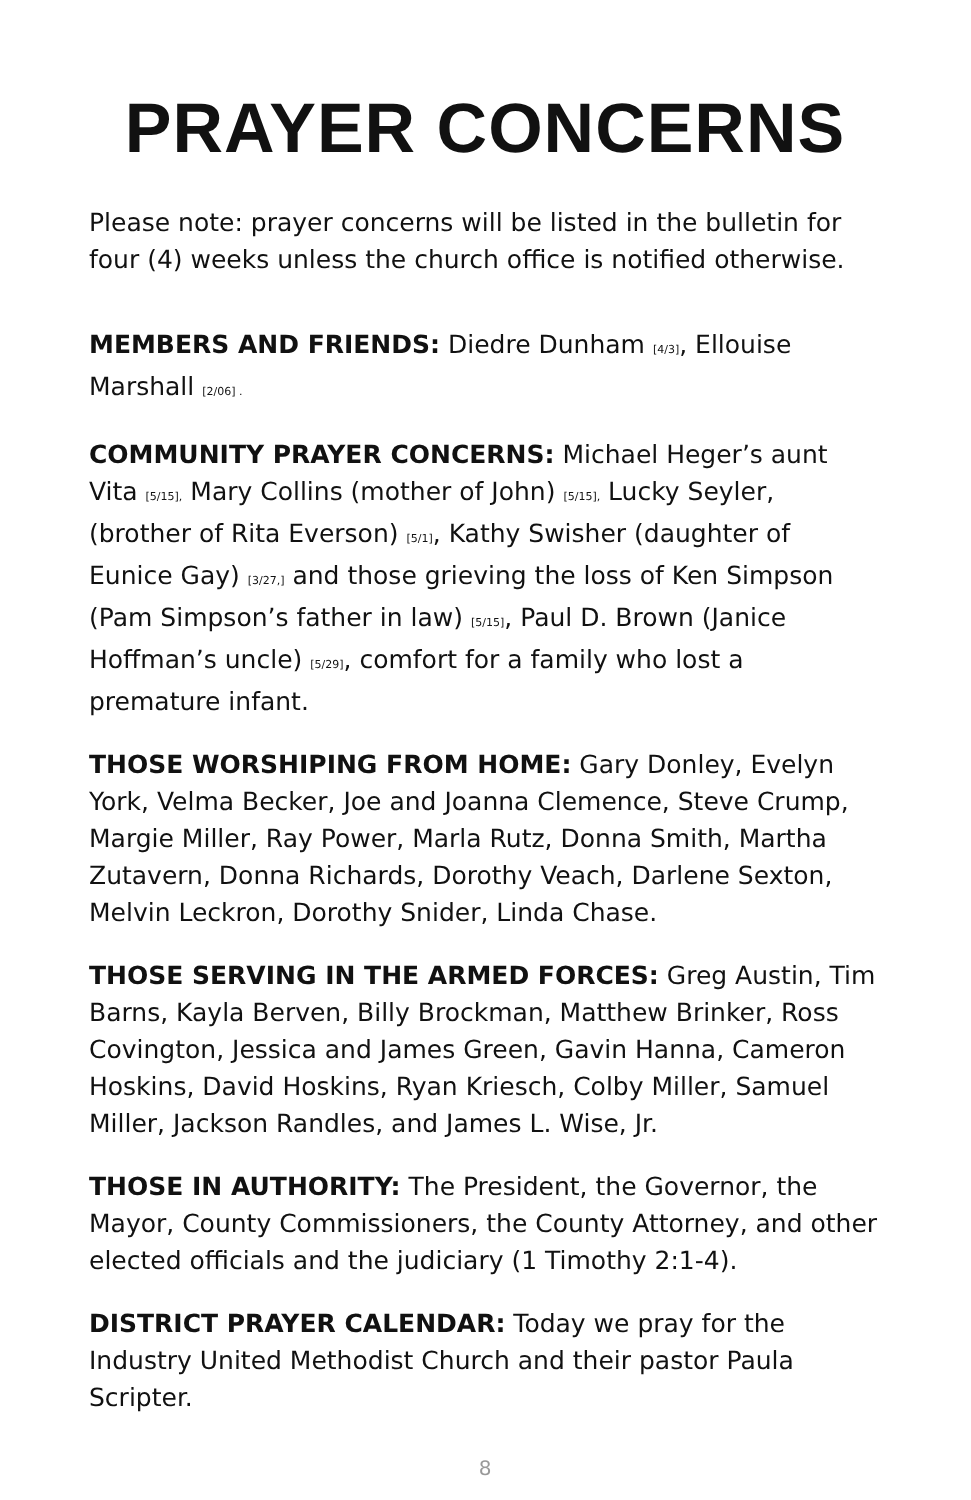PRAYER CONCERNS
Please note: prayer concerns will be listed in the bulletin for four (4) weeks unless the church office is notified otherwise.
MEMBERS AND FRIENDS: Diedre Dunham [4/3], Ellouise Marshall [2/06] .
COMMUNITY PRAYER CONCERNS: Michael Heger’s aunt Vita [5/15], Mary Collins (mother of John) [5/15], Lucky Seyler, (brother of Rita Everson) [5/1], Kathy Swisher (daughter of Eunice Gay) [3/27,] and those grieving the loss of Ken Simpson (Pam Simpson’s father in law) [5/15], Paul D. Brown (Janice Hoffman’s uncle) [5/29], comfort for a family who lost a premature infant.
THOSE WORSHIPING FROM HOME: Gary Donley, Evelyn York, Velma Becker, Joe and Joanna Clemence, Steve Crump, Margie Miller, Ray Power, Marla Rutz, Donna Smith, Martha Zutavern, Donna Richards, Dorothy Veach, Darlene Sexton, Melvin Leckron, Dorothy Snider, Linda Chase.
THOSE SERVING IN THE ARMED FORCES: Greg Austin, Tim Barns, Kayla Berven, Billy Brockman, Matthew Brinker, Ross Covington, Jessica and James Green, Gavin Hanna, Cameron Hoskins, David Hoskins, Ryan Kriesch, Colby Miller, Samuel Miller, Jackson Randles, and James L. Wise, Jr.
THOSE IN AUTHORITY: The President, the Governor, the Mayor, County Commissioners, the County Attorney, and other elected officials and the judiciary (1 Timothy 2:1-4).
DISTRICT PRAYER CALENDAR: Today we pray for the Industry United Methodist Church and their pastor Paula Scripter.
8